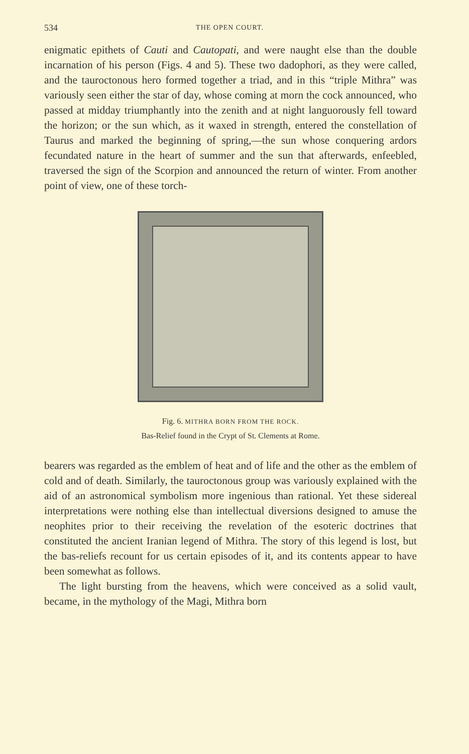534 THE OPEN COURT.
enigmatic epithets of Cauti and Cautopati, and were naught else than the double incarnation of his person (Figs. 4 and 5). These two dadophori, as they were called, and the tauroctonous hero formed together a triad, and in this “triple Mithra” was variously seen either the star of day, whose coming at morn the cock announced, who passed at midday triumphantly into the zenith and at night languorously fell toward the horizon; or the sun which, as it waxed in strength, entered the constellation of Taurus and marked the beginning of spring,—the sun whose conquering ardors fecundated nature in the heart of summer and the sun that afterwards, enfeebled, traversed the sign of the Scorpion and announced the return of winter. From another point of view, one of these torch-
Fig. 6. MITHRA BORN FROM THE ROCK.
Bas-Relief found in the Crypt of St. Clements at Rome.
bearers was regarded as the emblem of heat and of life and the other as the emblem of cold and of death. Similarly, the tauroctonous group was variously explained with the aid of an astronomical symbolism more ingenious than rational. Yet these sidereal interpretations were nothing else than intellectual diversions designed to amuse the neophites prior to their receiving the revelation of the esoteric doctrines that constituted the ancient Iranian legend of Mithra. The story of this legend is lost, but the bas-reliefs recount for us certain episodes of it, and its contents appear to have been somewhat as follows.
The light bursting from the heavens, which were conceived as a solid vault, became, in the mythology of the Magi, Mithra born